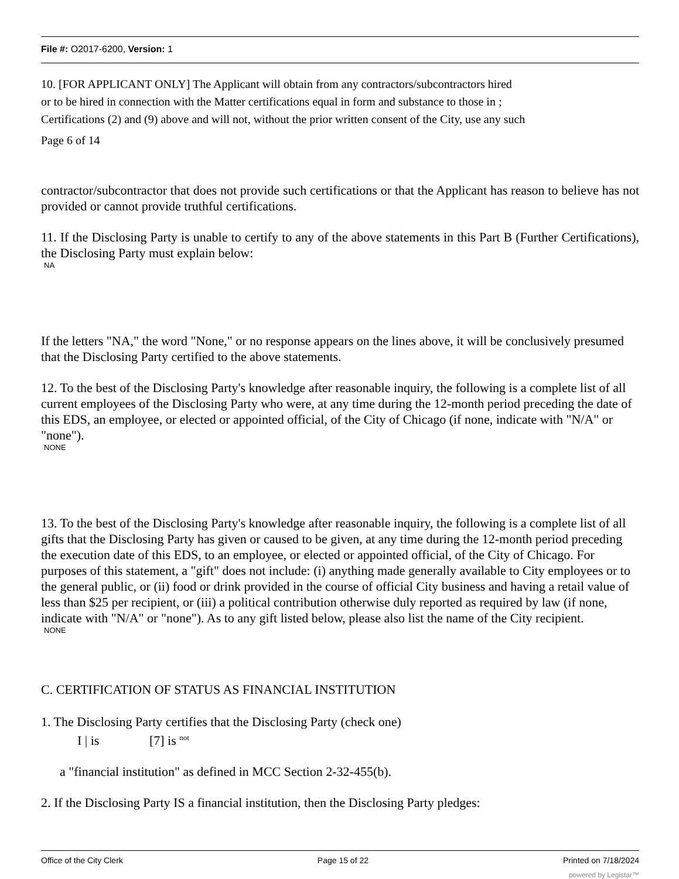File #: O2017-6200, Version: 1
10. [FOR APPLICANT ONLY] The Applicant will obtain from any contractors/subcontractors hired
or to be hired in connection with the Matter certifications equal in form and substance to those in ;
Certifications (2) and (9) above and will not, without the prior written consent of the City, use any such
Page 6 of 14
contractor/subcontractor that does not provide such certifications or that the Applicant has reason to believe has not provided or cannot provide truthful certifications.
11. If the Disclosing Party is unable to certify to any of the above statements in this Part B (Further Certifications), the Disclosing Party must explain below:
NA
If the letters "NA," the word "None," or no response appears on the lines above, it will be conclusively presumed that the Disclosing Party certified to the above statements.
12. To the best of the Disclosing Party's knowledge after reasonable inquiry, the following is a complete list of all current employees of the Disclosing Party who were, at any time during the 12-month period preceding the date of this EDS, an employee, or elected or appointed official, of the City of Chicago (if none, indicate with "N/A" or "none").
NONE
13. To the best of the Disclosing Party's knowledge after reasonable inquiry, the following is a complete list of all gifts that the Disclosing Party has given or caused to be given, at any time during the 12-month period preceding the execution date of this EDS, to an employee, or elected or appointed official, of the City of Chicago. For purposes of this statement, a "gift" does not include: (i) anything made generally available to City employees or to the general public, or (ii) food or drink provided in the course of official City business and having a retail value of less than $25 per recipient, or (iii) a political contribution otherwise duly reported as required by law (if none, indicate with "N/A" or "none"). As to any gift listed below, please also list the name of the City recipient.
NONE
C. CERTIFICATION OF STATUS AS FINANCIAL INSTITUTION
1. The Disclosing Party certifies that the Disclosing Party (check one)
I | is [7] is <sup>not</sup>
a "financial institution" as defined in MCC Section 2-32-455(b).
2. If the Disclosing Party IS a financial institution, then the Disclosing Party pledges:
Office of the City Clerk Page 15 of 22 Printed on 7/18/2024
powered by Legistar™